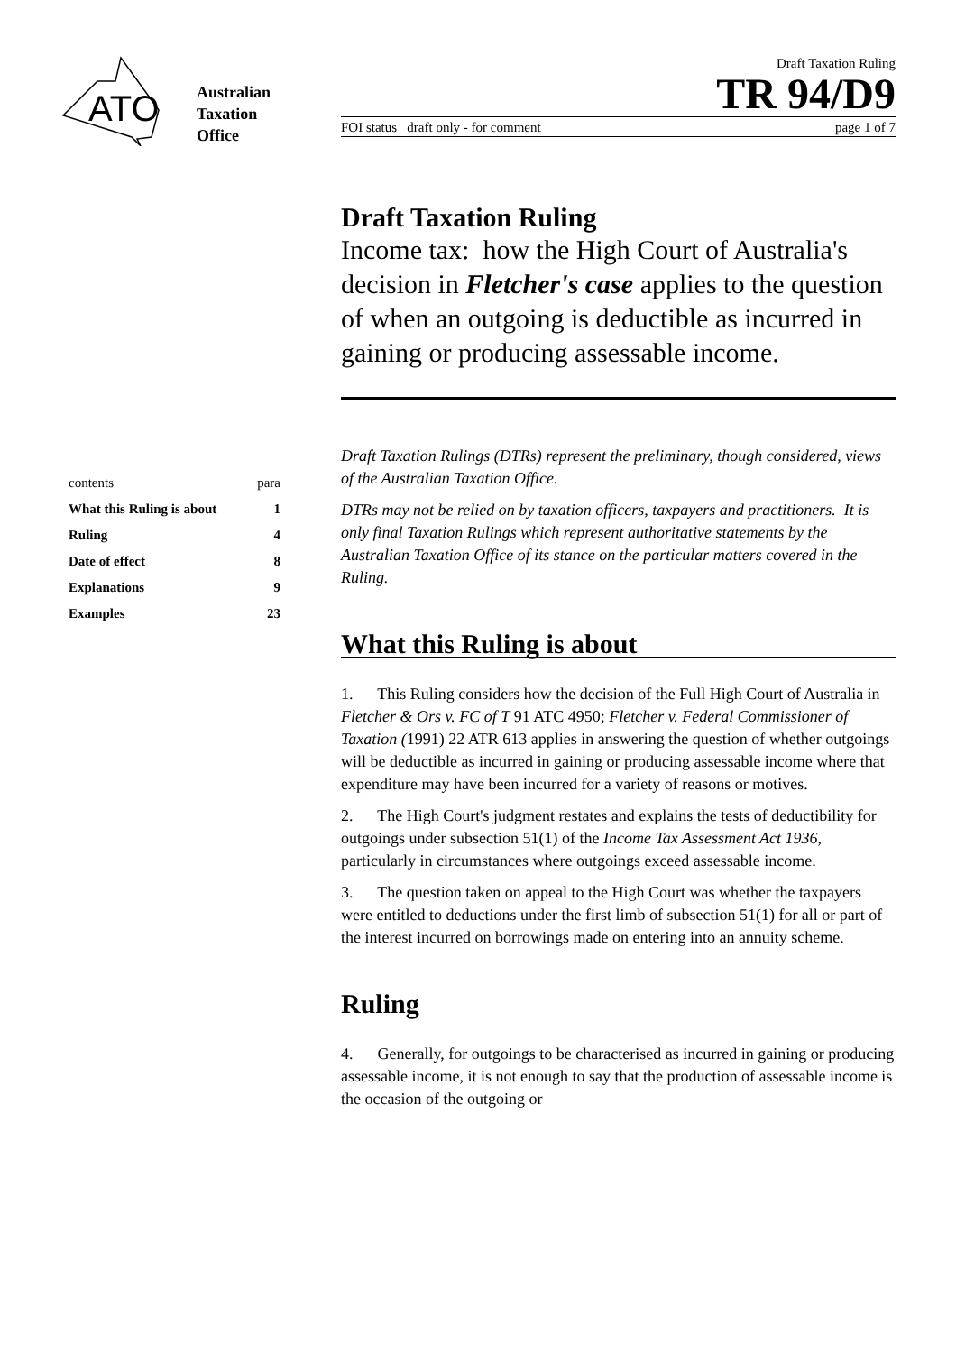ATO
Australian
Taxation
Office
Draft Taxation Ruling
TR 94/D9
FOI status draft only - for comment page 1 of 7
Draft Taxation Ruling
Income tax: how the High Court of Australia's decision in Fletcher's case applies to the question of when an outgoing is deductible as incurred in gaining or producing assessable income.
contents para
What this Ruling is about 1
Ruling 4
Date of effect 8
Explanations 9
Examples 23
Draft Taxation Rulings (DTRs) represent the preliminary, though considered, views of the Australian Taxation Office.
DTRs may not be relied on by taxation officers, taxpayers and practitioners. It is only final Taxation Rulings which represent authoritative statements by the Australian Taxation Office of its stance on the particular matters covered in the Ruling.
What this Ruling is about
1. This Ruling considers how the decision of the Full High Court of Australia in Fletcher & Ors v. FC of T 91 ATC 4950; Fletcher v. Federal Commissioner of Taxation (1991) 22 ATR 613 applies in answering the question of whether outgoings will be deductible as incurred in gaining or producing assessable income where that expenditure may have been incurred for a variety of reasons or motives.
2. The High Court's judgment restates and explains the tests of deductibility for outgoings under subsection 51(1) of the Income Tax Assessment Act 1936, particularly in circumstances where outgoings exceed assessable income.
3. The question taken on appeal to the High Court was whether the taxpayers were entitled to deductions under the first limb of subsection 51(1) for all or part of the interest incurred on borrowings made on entering into an annuity scheme.
Ruling
4. Generally, for outgoings to be characterised as incurred in gaining or producing assessable income, it is not enough to say that the production of assessable income is the occasion of the outgoing or